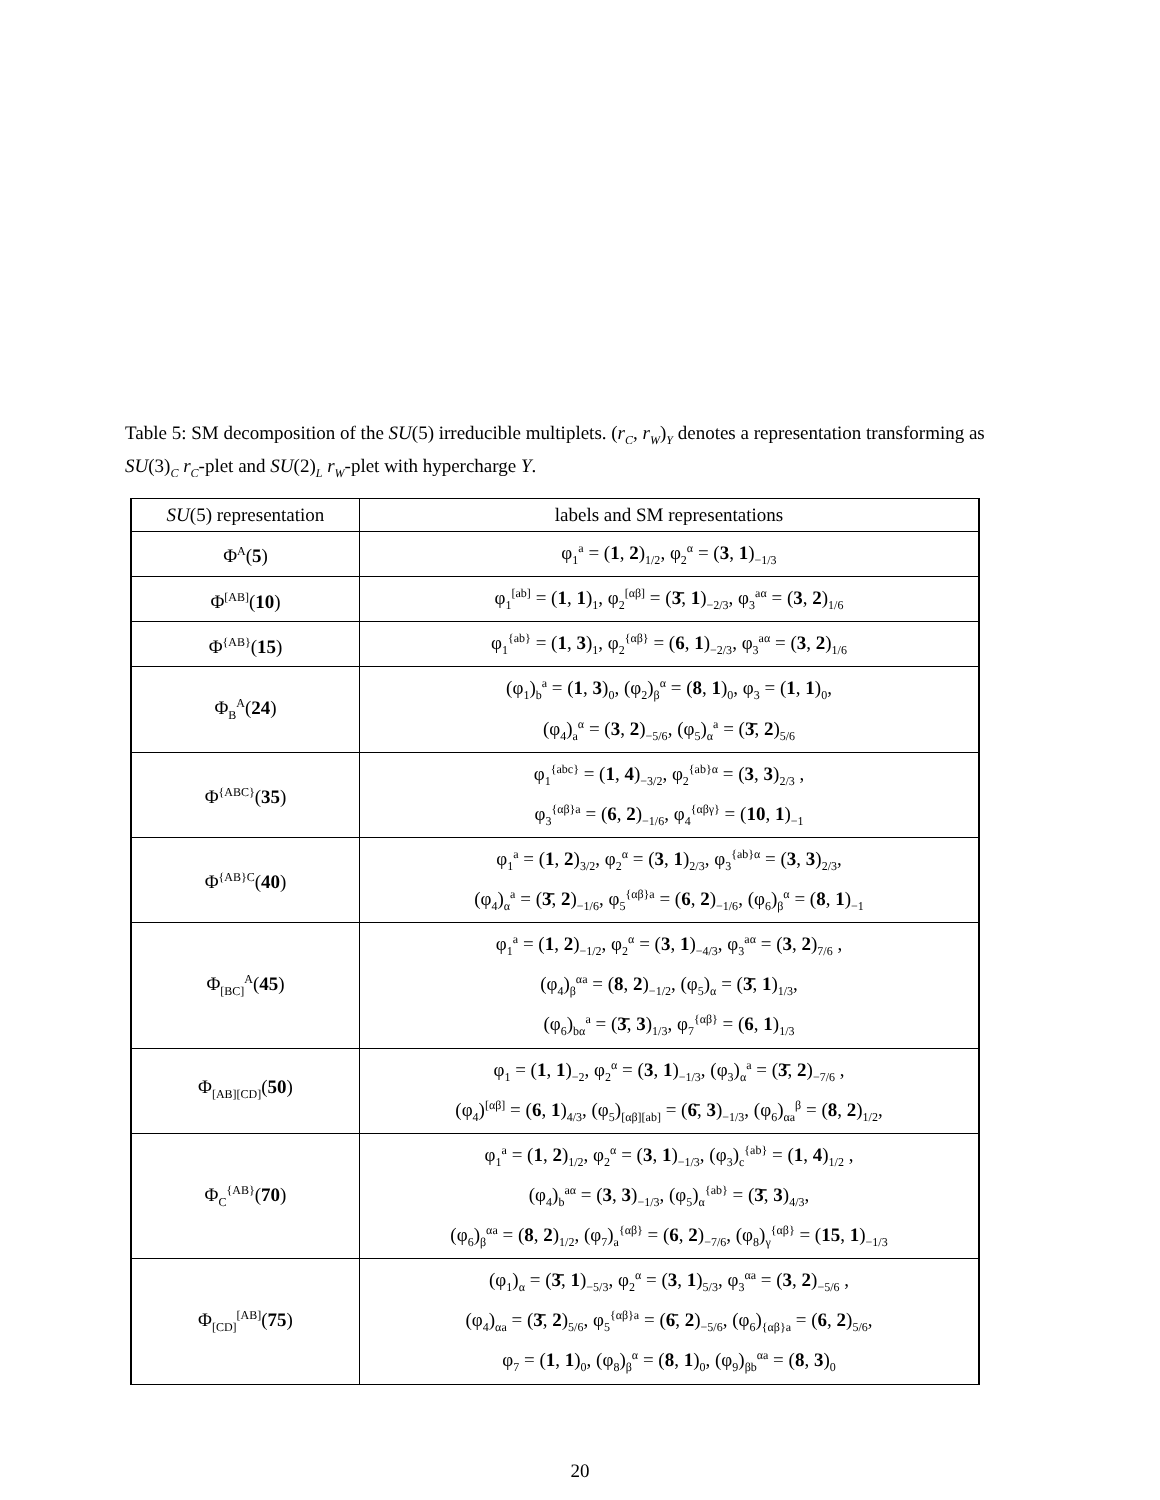Table 5: SM decomposition of the SU(5) irreducible multiplets. (r<sub>C</sub>, r<sub>W</sub>)<sub>Y</sub> denotes a representation transforming as SU(3)<sub>C</sub> r<sub>C</sub>-plet and SU(2)<sub>L</sub> r<sub>W</sub>-plet with hypercharge Y.
| SU (5) representation | labels and SM representations |
| --- | --- |
| Φ<sup>A</sup>( 5 ) | φ<sub>1</sub><sup>a</sup> = ( 1 , 2 )<sub>1/2</sub>, φ<sub>2</sub><sup>α</sup> = ( 3 , 1 )<sub>−1/3</sub> |
| Φ<sup>[AB]</sup>( 10 ) | φ<sub>1</sub><sup>[ab]</sup> = ( 1 , 1 )<sub>1</sub>, φ<sub>2</sub><sup>[αβ]</sup> = ( 3̄ , 1 )<sub>−2/3</sub>, φ<sub>3</sub><sup>aα</sup> = ( 3 , 2 )<sub>1/6</sub> |
| Φ<sup>{AB}</sup>( 15 ) | φ<sub>1</sub><sup>{ab}</sup> = ( 1 , 3 )<sub>1</sub>, φ<sub>2</sub><sup>{αβ}</sup> = ( 6 , 1 )<sub>−2/3</sub>, φ<sub>3</sub><sup>aα</sup> = ( 3 , 2 )<sub>1/6</sub> |
| Φ<sub>B</sub><sup>A</sup>( 24 ) | (φ<sub>1</sub>)<sub>b</sub><sup>a</sup> = ( 1 , 3 )<sub>0</sub>, (φ<sub>2</sub>)<sub>β</sub><sup>α</sup> = ( 8 , 1 )<sub>0</sub>, φ<sub>3</sub> = ( 1 , 1 )<sub>0</sub>, (φ<sub>4</sub>)<sub>a</sub><sup>α</sup> = ( 3 , 2 )<sub>−5/6</sub>, (φ<sub>5</sub>)<sub>α</sub><sup>a</sup> = ( 3̄ , 2 )<sub>5/6</sub> |
| Φ<sup>{ABC}</sup>( 35 ) | φ<sub>1</sub><sup>{abc}</sup> = ( 1 , 4 )<sub>−3/2</sub>, φ<sub>2</sub><sup>{ab}α</sup> = ( 3 , 3 )<sub>2/3</sub> , φ<sub>3</sub><sup>{αβ}a</sup> = ( 6 , 2 )<sub>−1/6</sub>, φ<sub>4</sub><sup>{αβγ}</sup> = ( 10 , 1 )<sub>−1</sub> |
| Φ<sup>{AB}C</sup>( 40 ) | φ<sub>1</sub><sup>a</sup> = ( 1 , 2 )<sub>3/2</sub>, φ<sub>2</sub><sup>α</sup> = ( 3 , 1 )<sub>2/3</sub>, φ<sub>3</sub><sup>{ab}α</sup> = ( 3 , 3 )<sub>2/3</sub>, (φ<sub>4</sub>)<sub>α</sub><sup>a</sup> = ( 3̄ , 2 )<sub>−1/6</sub>, φ<sub>5</sub><sup>{αβ}a</sup> = ( 6 , 2 )<sub>−1/6</sub>, (φ<sub>6</sub>)<sub>β</sub><sup>α</sup> = ( 8 , 1 )<sub>−1</sub> |
| Φ<sub>[BC]</sub><sup>A</sup>( 45 ) | φ<sub>1</sub><sup>a</sup> = ( 1 , 2 )<sub>−1/2</sub>, φ<sub>2</sub><sup>α</sup> = ( 3 , 1 )<sub>−4/3</sub>, φ<sub>3</sub><sup>aα</sup> = ( 3 , 2 )<sub>7/6</sub> , (φ<sub>4</sub>)<sub>β</sub><sup>αa</sup> = ( 8 , 2 )<sub>−1/2</sub>, (φ<sub>5</sub>)<sub>α</sub> = ( 3̄ , 1 )<sub>1/3</sub>, (φ<sub>6</sub>)<sub>bα</sub><sup>a</sup> = ( 3̄ , 3 )<sub>1/3</sub>, φ<sub>7</sub><sup>{αβ}</sup> = ( 6 , 1 )<sub>1/3</sub> |
| Φ<sub>[AB][CD]</sub>( 50 ) | φ<sub>1</sub> = ( 1 , 1 )<sub>−2</sub>, φ<sub>2</sub><sup>α</sup> = ( 3 , 1 )<sub>−1/3</sub>, (φ<sub>3</sub>)<sub>α</sub><sup>a</sup> = ( 3̄ , 2 )<sub>−7/6</sub> , (φ<sub>4</sub>)<sup>[αβ]</sup> = ( 6 , 1 )<sub>4/3</sub>, (φ<sub>5</sub>)<sub>[αβ][ab]</sub> = ( 6̄ , 3 )<sub>−1/3</sub>, (φ<sub>6</sub>)<sub>αa</sub><sup>β</sup> = ( 8 , 2 )<sub>1/2</sub>, |
| Φ<sub>C</sub><sup>{AB}</sup>( 70 ) | φ<sub>1</sub><sup>a</sup> = ( 1 , 2 )<sub>1/2</sub>, φ<sub>2</sub><sup>α</sup> = ( 3 , 1 )<sub>−1/3</sub>, (φ<sub>3</sub>)<sub>c</sub><sup>{ab}</sup> = ( 1 , 4 )<sub>1/2</sub> , (φ<sub>4</sub>)<sub>b</sub><sup>aα</sup> = ( 3 , 3 )<sub>−1/3</sub>, (φ<sub>5</sub>)<sub>α</sub><sup>{ab}</sup> = ( 3̄ , 3 )<sub>4/3</sub>, (φ<sub>6</sub>)<sub>β</sub><sup>αa</sup> = ( 8 , 2 )<sub>1/2</sub>, (φ<sub>7</sub>)<sub>a</sub><sup>{αβ}</sup> = ( 6 , 2 )<sub>−7/6</sub>, (φ<sub>8</sub>)<sub>γ</sub><sup>{αβ}</sup> = ( 15 , 1 )<sub>−1/3</sub> |
| Φ<sub>[CD]</sub><sup>[AB]</sup>( 75 ) | (φ<sub>1</sub>)<sub>α</sub> = ( 3̄ , 1 )<sub>−5/3</sub>, φ<sub>2</sub><sup>α</sup> = ( 3 , 1 )<sub>5/3</sub>, φ<sub>3</sub><sup>αa</sup> = ( 3 , 2 )<sub>−5/6</sub> , (φ<sub>4</sub>)<sub>αa</sub> = ( 3̄ , 2 )<sub>5/6</sub>, φ<sub>5</sub><sup>{αβ}a</sup> = ( 6̄ , 2 )<sub>−5/6</sub>, (φ<sub>6</sub>)<sub>{αβ}a</sub> = ( 6 , 2 )<sub>5/6</sub>, φ<sub>7</sub> = ( 1 , 1 )<sub>0</sub>, (φ<sub>8</sub>)<sub>β</sub><sup>α</sup> = ( 8 , 1 )<sub>0</sub>, (φ<sub>9</sub>)<sub>βb</sub><sup>αa</sup> = ( 8 , 3 )<sub>0</sub> |
20